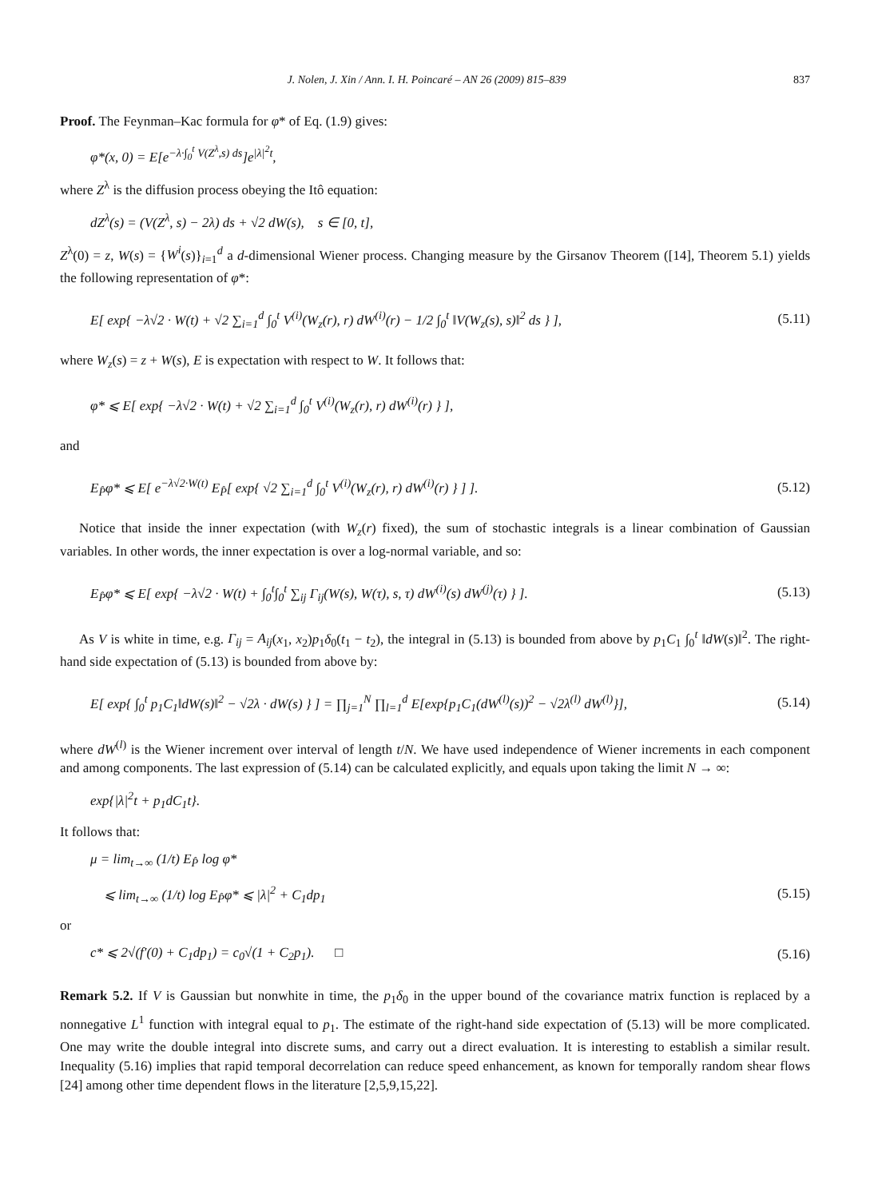J. Nolen, J. Xin / Ann. I. H. Poincaré – AN 26 (2009) 815–839 837
Proof. The Feynman–Kac formula for φ* of Eq. (1.9) gives:
φ*(x, 0) = E[e<sup>−λ·∫<sub>0</sub><sup>t</sup> V(Z<sup>λ</sup>,s) ds</sup>]e<sup>|λ|<sup>2</sup>t</sup>,
where Z<sup>λ</sup> is the diffusion process obeying the Itô equation:
dZ<sup>λ</sup>(s) = (V(Z<sup>λ</sup>, s) − 2λ) ds + √2 dW(s), s ∈ [0, t],
Z<sup>λ</sup>(0) = z, W(s) = {W<sup>i</sup>(s)}<sub>i=1</sub><sup>d</sup> a d-dimensional Wiener process. Changing measure by the Girsanov Theorem ([14], Theorem 5.1) yields the following representation of φ*:
E[ exp{ −λ√2 · W(t) + √2 ∑<sub>i=1</sub><sup>d</sup> ∫<sub>0</sub><sup>t</sup> V<sup>(i)</sup>(W<sub>z</sub>(r), r) dW<sup>(i)</sup>(r) − 1/2 ∫<sub>0</sub><sup>t</sup> ‖V(W<sub>z</sub>(s), s)‖<sup>2</sup> ds } ], (5.11)
where W<sub>z</sub>(s) = z + W(s), E is expectation with respect to W. It follows that:
φ* ⩽ E[ exp{ −λ√2 · W(t) + √2 ∑<sub>i=1</sub><sup>d</sup> ∫<sub>0</sub><sup>t</sup> V<sup>(i)</sup>(W<sub>z</sub>(r), r) dW<sup>(i)</sup>(r) } ],
and
E<sub>P̂</sub>φ* ⩽ E[ e<sup>−λ√2·W(t)</sup> E<sub>P̂</sub>[ exp{ √2 ∑<sub>i=1</sub><sup>d</sup> ∫<sub>0</sub><sup>t</sup> V<sup>(i)</sup>(W<sub>z</sub>(r), r) dW<sup>(i)</sup>(r) } ] ]. (5.12)
Notice that inside the inner expectation (with W<sub>z</sub>(r) fixed), the sum of stochastic integrals is a linear combination of Gaussian variables. In other words, the inner expectation is over a log-normal variable, and so:
E<sub>P̂</sub>φ* ⩽ E[ exp{ −λ√2 · W(t) + ∫<sub>0</sub><sup>t</sup>∫<sub>0</sub><sup>t</sup> ∑<sub>ij</sub> Γ<sub>ij</sub>(W(s), W(τ), s, τ) dW<sup>(i)</sup>(s) dW<sup>(j)</sup>(τ) } ]. (5.13)
As V is white in time, e.g. Γ<sub>ij</sub> = A<sub>ij</sub>(x<sub>1</sub>, x<sub>2</sub>)p<sub>1</sub>δ<sub>0</sub>(t<sub>1</sub> − t<sub>2</sub>), the integral in (5.13) is bounded from above by p<sub>1</sub>C<sub>1</sub> ∫<sub>0</sub><sup>t</sup> ‖dW(s)‖<sup>2</sup>. The right-hand side expectation of (5.13) is bounded from above by:
E[ exp{ ∫<sub>0</sub><sup>t</sup> p<sub>1</sub>C<sub>1</sub>‖dW(s)‖<sup>2</sup> − √2λ · dW(s) } ] = ∏<sub>j=1</sub><sup>N</sup> ∏<sub>l=1</sub><sup>d</sup> E[exp{p<sub>1</sub>C<sub>1</sub>(dW<sup>(l)</sup>(s))<sup>2</sup> − √2λ<sup>(l)</sup> dW<sup>(l)</sup>}], (5.14)
where dW<sup>(l)</sup> is the Wiener increment over interval of length t/N. We have used independence of Wiener increments in each component and among components. The last expression of (5.14) can be calculated explicitly, and equals upon taking the limit N → ∞:
exp{|λ|<sup>2</sup>t + p<sub>1</sub>dC<sub>1</sub>t}.
It follows that:
μ = lim<sub>t→∞</sub> (1/t) E<sub>P̂</sub> log φ*
⩽ lim<sub>t→∞</sub> (1/t) log E<sub>P̂</sub>φ* ⩽ |λ|<sup>2</sup> + C<sub>1</sub>dp<sub>1</sub> (5.15)
or
c* ⩽ 2√(f′(0) + C<sub>1</sub>dp<sub>1</sub>) = c<sub>0</sub>√(1 + C<sub>2</sub>p<sub>1</sub>). □ (5.16)
Remark 5.2. If V is Gaussian but nonwhite in time, the p<sub>1</sub>δ<sub>0</sub> in the upper bound of the covariance matrix function is replaced by a nonnegative L<sup>1</sup> function with integral equal to p<sub>1</sub>. The estimate of the right-hand side expectation of (5.13) will be more complicated. One may write the double integral into discrete sums, and carry out a direct evaluation. It is interesting to establish a similar result. Inequality (5.16) implies that rapid temporal decorrelation can reduce speed enhancement, as known for temporally random shear flows [24] among other time dependent flows in the literature [2,5,9,15,22].